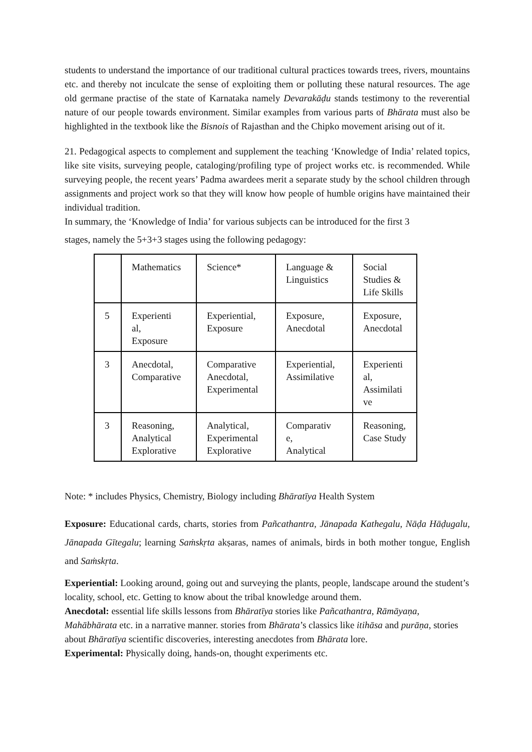students to understand the importance of our traditional cultural practices towards trees, rivers, mountains etc. and thereby not inculcate the sense of exploiting them or polluting these natural resources. The age old germane practise of the state of Karnataka namely Devarakāḍu stands testimony to the reverential nature of our people towards environment. Similar examples from various parts of Bhārata must also be highlighted in the textbook like the Bisnois of Rajasthan and the Chipko movement arising out of it.
21. Pedagogical aspects to complement and supplement the teaching ‘Knowledge of India’ related topics, like site visits, surveying people, cataloging/profiling type of project works etc. is recommended. While surveying people, the recent years’ Padma awardees merit a separate study by the school children through assignments and project work so that they will know how people of humble origins have maintained their individual tradition.
In summary, the ‘Knowledge of India’ for various subjects can be introduced for the first 3
stages, namely the 5+3+3 stages using the following pedagogy:
| | Mathematics | Science* | Language & Linguistics | Social Studies & Life Skills |
| 5 | Experienti al, Exposure | Experiential, Exposure | Exposure, Anecdotal | Exposure, Anecdotal |
| 3 | Anecdotal, Comparative | Comparative Anecdotal, Experimental | Experiential, Assimilative | Experienti al, Assimilati ve |
| 3 | Reasoning, Analytical Explorative | Analytical, Experimental Explorative | Comparativ e, Analytical | Reasoning, Case Study |
Note: * includes Physics, Chemistry, Biology including Bhāratīya Health System
Exposure: Educational cards, charts, stories from Pañcathantra, Jānapada Kathegalu, Nāḍa Hāḍugalu, Jānapada Gītegalu; learning Saṁskṛta akṣaras, names of animals, birds in both mother tongue, English and Saṁskṛta.
Experiential: Looking around, going out and surveying the plants, people, landscape around the student’s locality, school, etc. Getting to know about the tribal knowledge around them.
Anecdotal: essential life skills lessons from Bhāratīya stories like Pañcathantra, Rāmāyaṇa, Mahābhārata etc. in a narrative manner. stories from Bhārata’s classics like itihāsa and purāṇa, stories about Bhāratīya scientific discoveries, interesting anecdotes from Bhārata lore.
Experimental: Physically doing, hands-on, thought experiments etc.